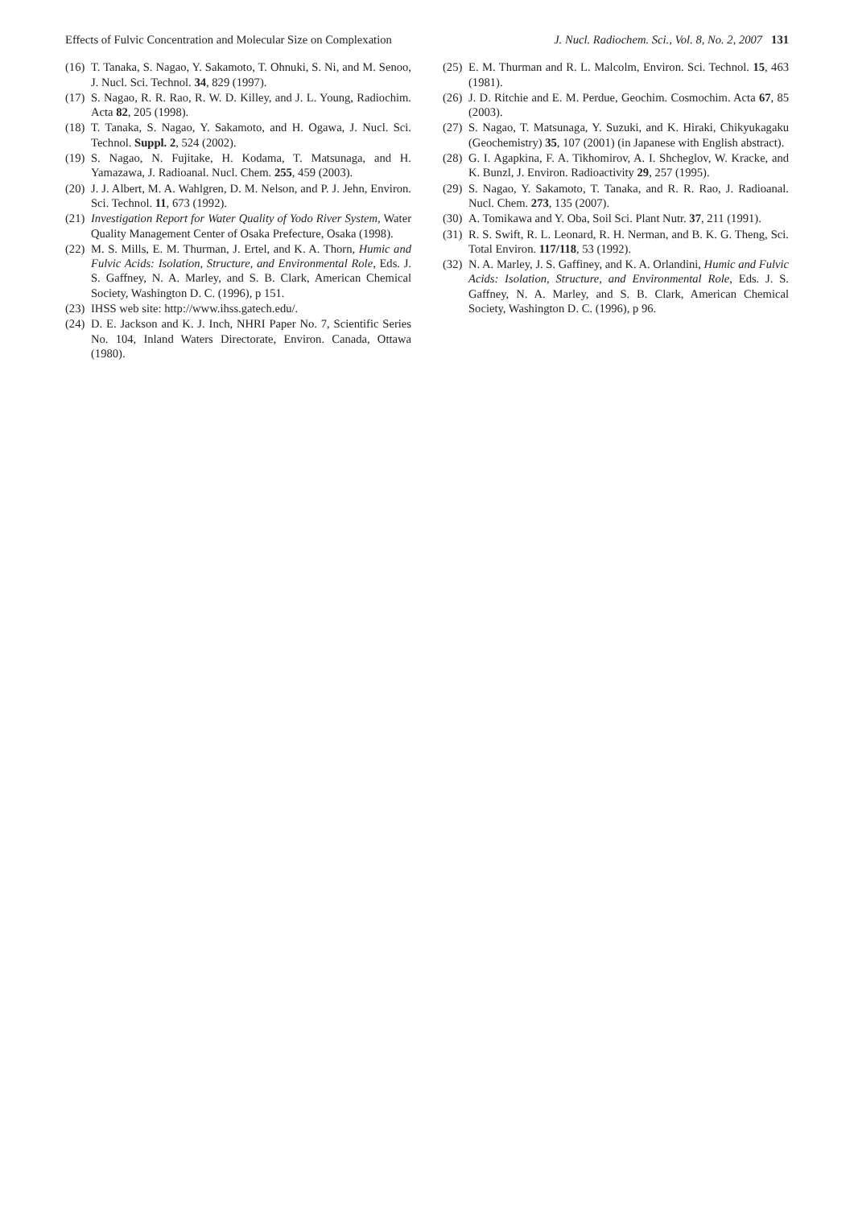Effects of Fulvic Concentration and Molecular Size on Complexation J. Nucl. Radiochem. Sci., Vol. 8, No. 2, 2007 131
(16) T. Tanaka, S. Nagao, Y. Sakamoto, T. Ohnuki, S. Ni, and M. Senoo, J. Nucl. Sci. Technol. 34, 829 (1997).
(17) S. Nagao, R. R. Rao, R. W. D. Killey, and J. L. Young, Radiochim. Acta 82, 205 (1998).
(18) T. Tanaka, S. Nagao, Y. Sakamoto, and H. Ogawa, J. Nucl. Sci. Technol. Suppl. 2, 524 (2002).
(19) S. Nagao, N. Fujitake, H. Kodama, T. Matsunaga, and H. Yamazawa, J. Radioanal. Nucl. Chem. 255, 459 (2003).
(20) J. J. Albert, M. A. Wahlgren, D. M. Nelson, and P. J. Jehn, Environ. Sci. Technol. 11, 673 (1992).
(21) Investigation Report for Water Quality of Yodo River System, Water Quality Management Center of Osaka Prefecture, Osaka (1998).
(22) M. S. Mills, E. M. Thurman, J. Ertel, and K. A. Thorn, Humic and Fulvic Acids: Isolation, Structure, and Environmental Role, Eds. J. S. Gaffney, N. A. Marley, and S. B. Clark, American Chemical Society, Washington D. C. (1996), p 151.
(23) IHSS web site: http://www.ihss.gatech.edu/.
(24) D. E. Jackson and K. J. Inch, NHRI Paper No. 7, Scientific Series No. 104, Inland Waters Directorate, Environ. Canada, Ottawa (1980).
(25) E. M. Thurman and R. L. Malcolm, Environ. Sci. Technol. 15, 463 (1981).
(26) J. D. Ritchie and E. M. Perdue, Geochim. Cosmochim. Acta 67, 85 (2003).
(27) S. Nagao, T. Matsunaga, Y. Suzuki, and K. Hiraki, Chikyukagaku (Geochemistry) 35, 107 (2001) (in Japanese with English abstract).
(28) G. I. Agapkina, F. A. Tikhomirov, A. I. Shcheglov, W. Kracke, and K. Bunzl, J. Environ. Radioactivity 29, 257 (1995).
(29) S. Nagao, Y. Sakamoto, T. Tanaka, and R. R. Rao, J. Radioanal. Nucl. Chem. 273, 135 (2007).
(30) A. Tomikawa and Y. Oba, Soil Sci. Plant Nutr. 37, 211 (1991).
(31) R. S. Swift, R. L. Leonard, R. H. Nerman, and B. K. G. Theng, Sci. Total Environ. 117/118, 53 (1992).
(32) N. A. Marley, J. S. Gaffiney, and K. A. Orlandini, Humic and Fulvic Acids: Isolation, Structure, and Environmental Role, Eds. J. S. Gaffney, N. A. Marley, and S. B. Clark, American Chemical Society, Washington D. C. (1996), p 96.